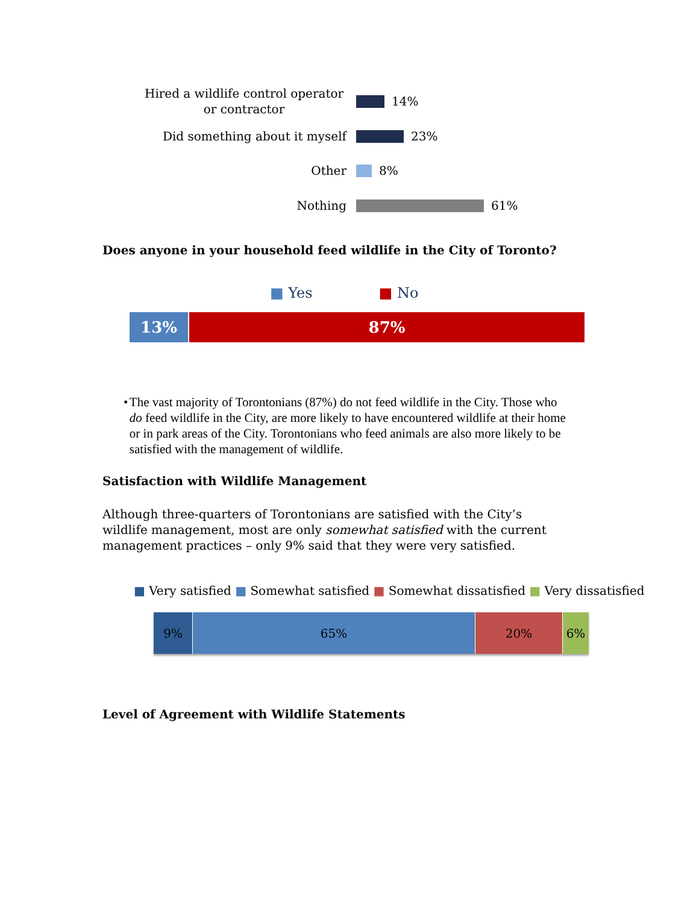Hired a wildlife control operator or contractor
14%
Did something about it myself
23%
Other
8%
Nothing
61%
Does anyone in your household feed wildlife in the City of Toronto?
■ Yes ■ No
13% 87%
• The vast majority of Torontonians (87%) do not feed wildlife in the City. Those who do feed wildlife in the City, are more likely to have encountered wildlife at their home or in park areas of the City. Torontonians who feed animals are also more likely to be satisfied with the management of wildlife.
Satisfaction with Wildlife Management
Although three-quarters of Torontonians are satisfied with the City’s wildlife management, most are only somewhat satisfied with the current management practices – only 9% said that they were very satisfied.
■ Very satisfied ■ Somewhat satisfied ■ Somewhat dissatisfied ■ Very dissatisfied
9% 65% 20% 6%
Level of Agreement with Wildlife Statements